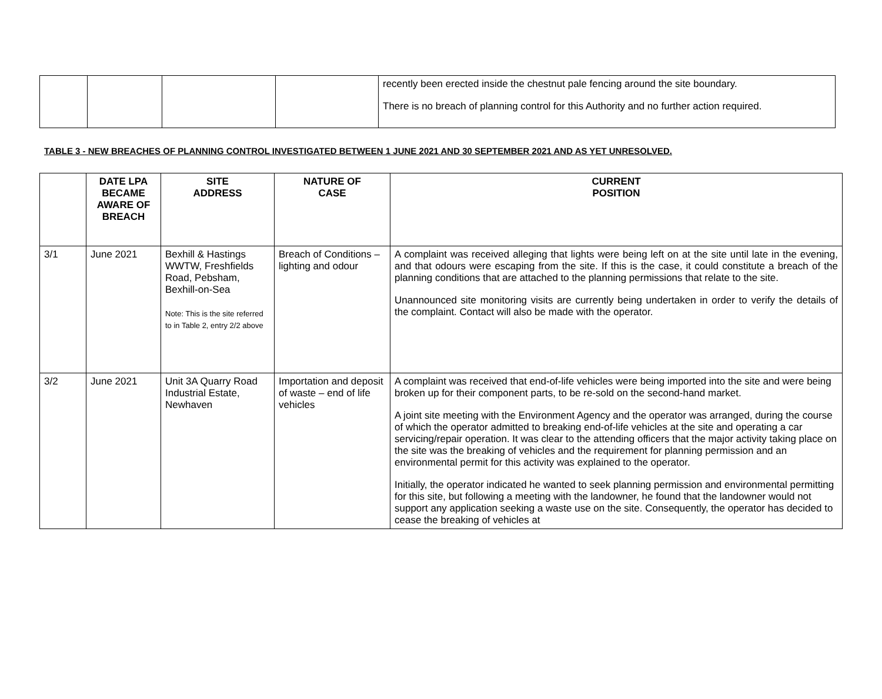| | | | | recently been erected inside the chestnut pale fencing around the site boundary. There is no breach of planning control for this Authority and no further action required. |
TABLE 3 - NEW BREACHES OF PLANNING CONTROL INVESTIGATED BETWEEN 1 JUNE 2021 AND 30 SEPTEMBER 2021 AND AS YET UNRESOLVED.
| | DATE LPA BECAME AWARE OF BREACH | SITE ADDRESS | NATURE OF CASE | CURRENT POSITION |
| --- | --- | --- | --- | --- |
| 3/1 | June 2021 | Bexhill & Hastings WWTW, Freshfields Road, Pebsham, Bexhill-on-Sea Note: This is the site referred to in Table 2, entry 2/2 above | Breach of Conditions – lighting and odour | A complaint was received alleging that lights were being left on at the site until late in the evening, and that odours were escaping from the site. If this is the case, it could constitute a breach of the planning conditions that are attached to the planning permissions that relate to the site. Unannounced site monitoring visits are currently being undertaken in order to verify the details of the complaint. Contact will also be made with the operator. |
| 3/2 | June 2021 | Unit 3A Quarry Road Industrial Estate, Newhaven | Importation and deposit of waste – end of life vehicles | A complaint was received that end-of-life vehicles were being imported into the site and were being broken up for their component parts, to be re-sold on the second-hand market. A joint site meeting with the Environment Agency and the operator was arranged, during the course of which the operator admitted to breaking end-of-life vehicles at the site and operating a car servicing/repair operation. It was clear to the attending officers that the major activity taking place on the site was the breaking of vehicles and the requirement for planning permission and an environmental permit for this activity was explained to the operator. Initially, the operator indicated he wanted to seek planning permission and environmental permitting for this site, but following a meeting with the landowner, he found that the landowner would not support any application seeking a waste use on the site. Consequently, the operator has decided to cease the breaking of vehicles at |